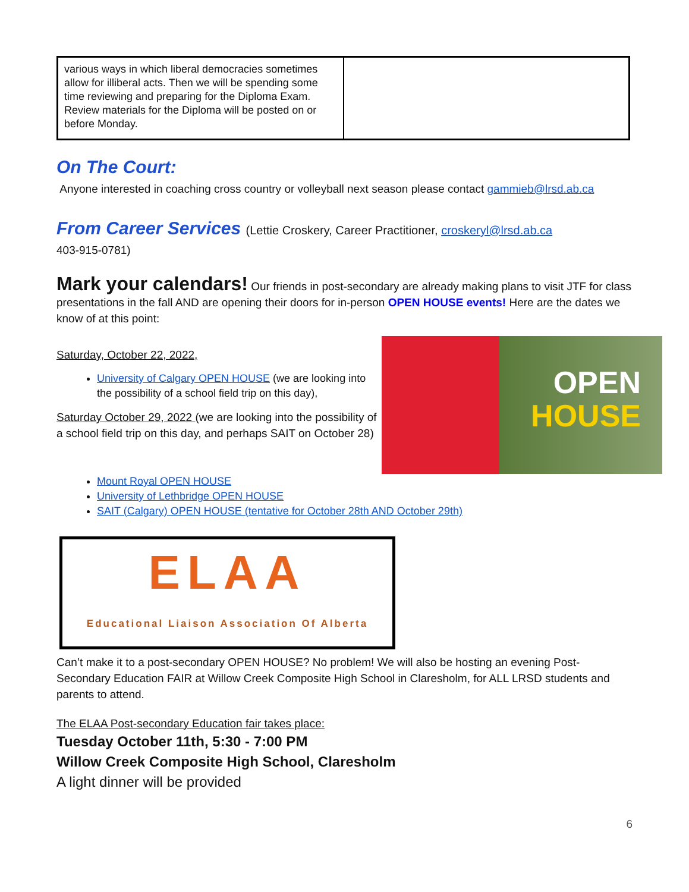| various ways in which liberal democracies sometimes allow for illiberal acts. Then we will be spending some time reviewing and preparing for the Diploma Exam. Review materials for the Diploma will be posted on or before Monday. | |
On The Court:
Anyone interested in coaching cross country or volleyball next season please contact gammieb@lrsd.ab.ca
From Career Services (Lettie Croskery, Career Practitioner, croskeryl@lrsd.ab.ca
403-915-0781)
Mark your calendars! Our friends in post-secondary are already making plans to visit JTF for class presentations in the fall AND are opening their doors for in-person OPEN HOUSE events! Here are the dates we know of at this point:
OPEN
HOUSE
Saturday, October 22, 2022,
University of Calgary OPEN HOUSE (we are looking into the possibility of a school field trip on this day),
Saturday October 29, 2022 (we are looking into the possibility of a school field trip on this day, and perhaps SAIT on October 28)
Mount Royal OPEN HOUSE
University of Lethbridge OPEN HOUSE
SAIT (Calgary) OPEN HOUSE (tentative for October 28th AND October 29th)
ELAA
Educational Liaison Association Of Alberta
Can’t make it to a post-secondary OPEN HOUSE? No problem! We will also be hosting an evening Post-Secondary Education FAIR at Willow Creek Composite High School in Claresholm, for ALL LRSD students and parents to attend.
The ELAA Post-secondary Education fair takes place:
Tuesday October 11th, 5:30 - 7:00 PM
Willow Creek Composite High School, Claresholm
A light dinner will be provided
6